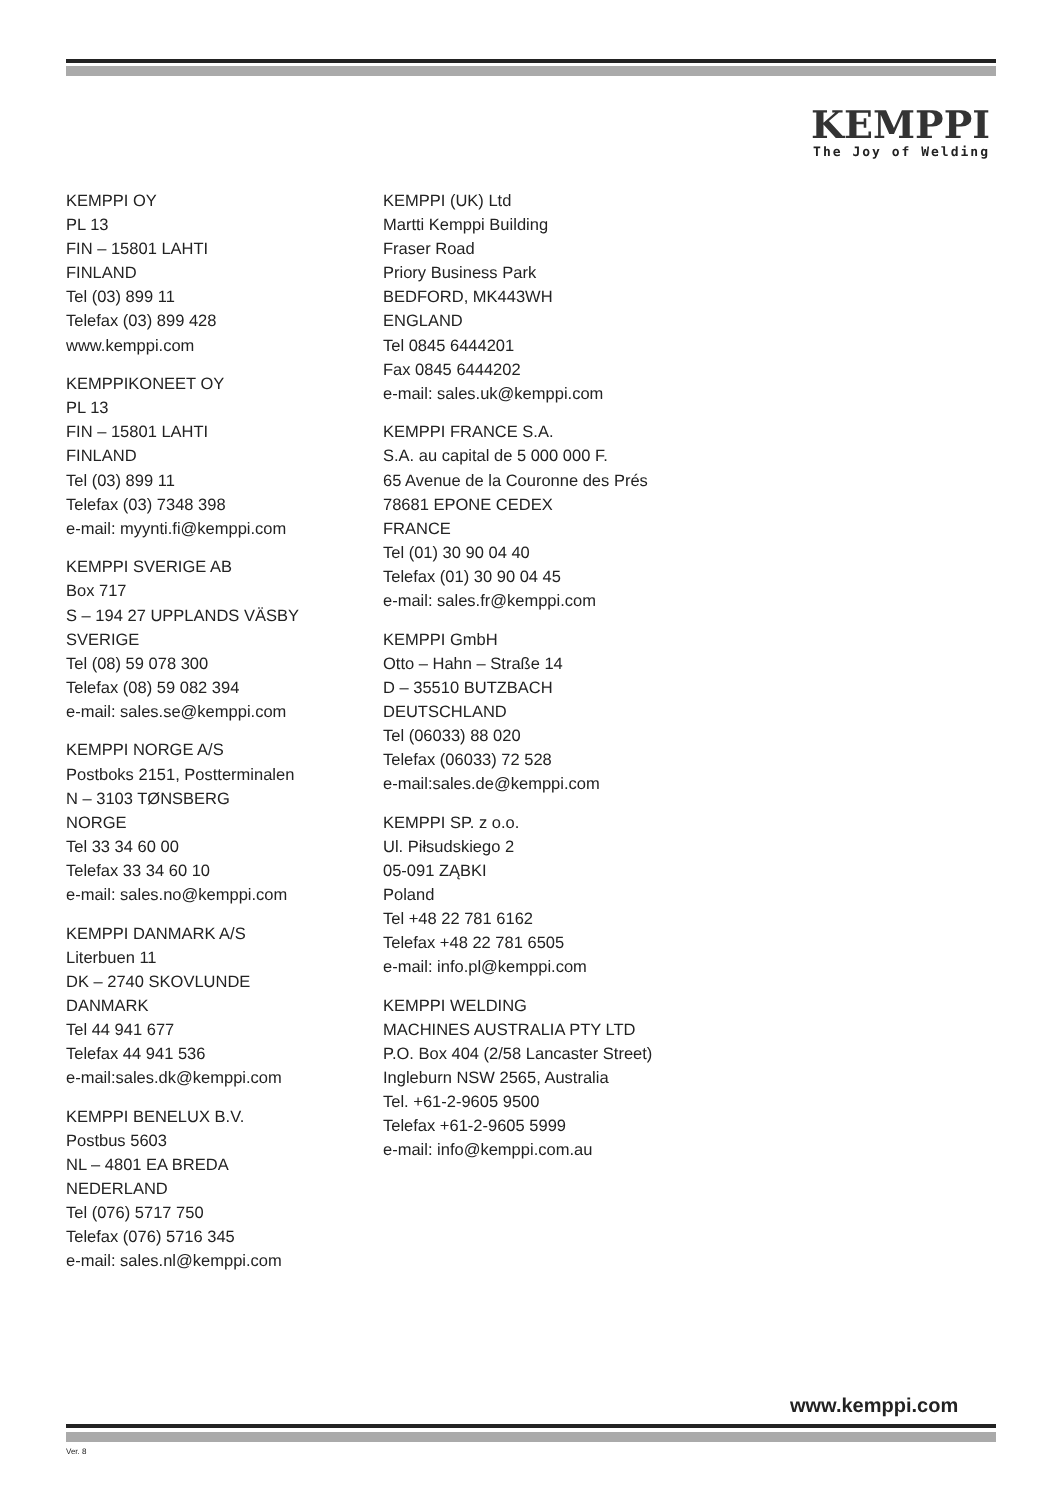KEMPPI
The Joy of Welding
KEMPPI OY
PL 13
FIN – 15801 LAHTI
FINLAND
Tel (03) 899 11
Telefax (03) 899 428
www.kemppi.com
KEMPPIKONEET OY
PL 13
FIN – 15801 LAHTI
FINLAND
Tel (03) 899 11
Telefax (03) 7348 398
e-mail: myynti.fi@kemppi.com
KEMPPI SVERIGE AB
Box 717
S – 194 27 UPPLANDS VÄSBY
SVERIGE
Tel (08) 59 078 300
Telefax (08) 59 082 394
e-mail: sales.se@kemppi.com
KEMPPI NORGE A/S
Postboks 2151, Postterminalen
N – 3103 TØNSBERG
NORGE
Tel 33 34 60 00
Telefax 33 34 60 10
e-mail: sales.no@kemppi.com
KEMPPI DANMARK A/S
Literbuen 11
DK – 2740 SKOVLUNDE
DANMARK
Tel 44 941 677
Telefax 44 941 536
e-mail:sales.dk@kemppi.com
KEMPPI BENELUX B.V.
Postbus 5603
NL – 4801 EA BREDA
NEDERLAND
Tel (076) 5717 750
Telefax (076) 5716 345
e-mail: sales.nl@kemppi.com
KEMPPI (UK) Ltd
Martti Kemppi Building
Fraser Road
Priory Business Park
BEDFORD, MK443WH
ENGLAND
Tel 0845 6444201
Fax 0845 6444202
e-mail: sales.uk@kemppi.com
KEMPPI FRANCE S.A.
S.A. au capital de 5 000 000 F.
65 Avenue de la Couronne des Prés
78681 EPONE CEDEX
FRANCE
Tel (01) 30 90 04 40
Telefax (01) 30 90 04 45
e-mail: sales.fr@kemppi.com
KEMPPI GmbH
Otto – Hahn – Straße 14
D – 35510 BUTZBACH
DEUTSCHLAND
Tel (06033) 88 020
Telefax (06033) 72 528
e-mail:sales.de@kemppi.com
KEMPPI SP. z o.o.
Ul. Piłsudskiego 2
05-091 ZĄBKI
Poland
Tel +48 22 781 6162
Telefax +48 22 781 6505
e-mail: info.pl@kemppi.com
KEMPPI WELDING
MACHINES AUSTRALIA PTY LTD
P.O. Box 404 (2/58 Lancaster Street)
Ingleburn NSW 2565, Australia
Tel. +61-2-9605 9500
Telefax +61-2-9605 5999
e-mail: info@kemppi.com.au
www.kemppi.com
Ver. 8